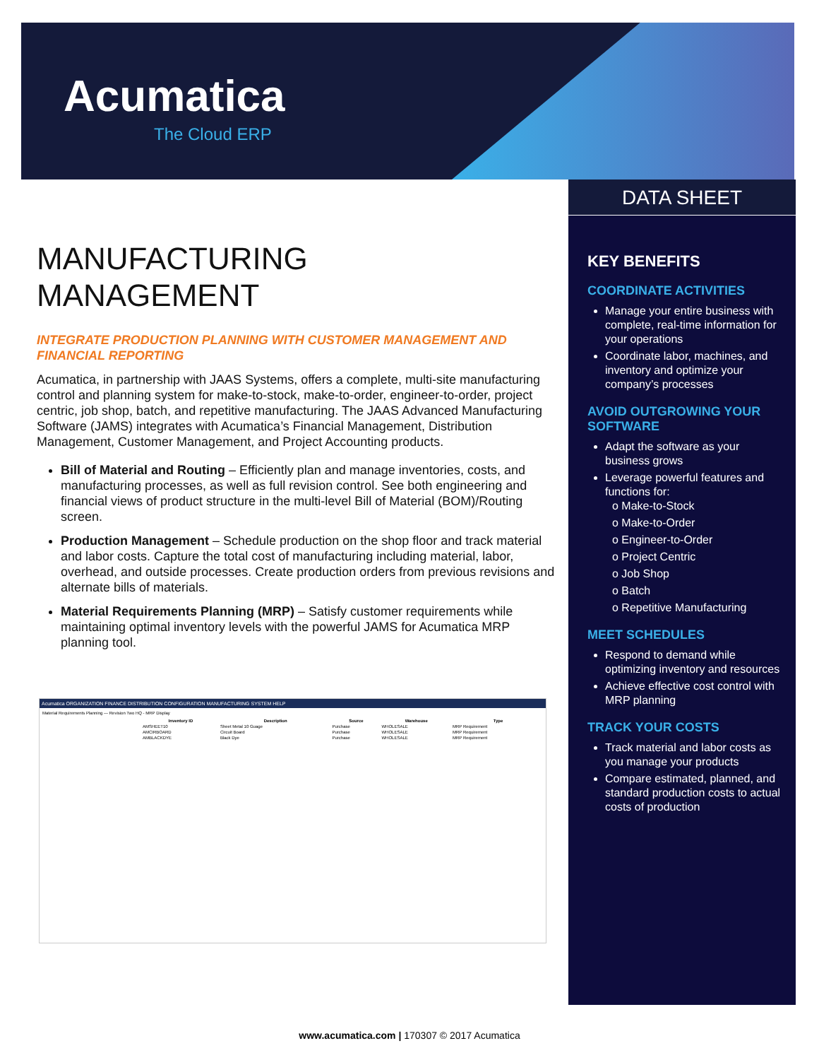Acumatica
The Cloud ERP
DATA SHEET
MANUFACTURING
MANAGEMENT
INTEGRATE PRODUCTION PLANNING WITH CUSTOMER MANAGEMENT AND FINANCIAL REPORTING
Acumatica, in partnership with JAAS Systems, offers a complete, multi-site manufacturing control and planning system for make-to-stock, make-to-order, engineer-to-order, project centric, job shop, batch, and repetitive manufacturing. The JAAS Advanced Manufacturing Software (JAMS) integrates with Acumatica’s Financial Management, Distribution Management, Customer Management, and Project Accounting products.
Bill of Material and Routing – Efficiently plan and manage inventories, costs, and manufacturing processes, as well as full revision control. See both engineering and financial views of product structure in the multi-level Bill of Material (BOM)/Routing screen.
Production Management – Schedule production on the shop floor and track material and labor costs. Capture the total cost of manufacturing including material, labor, overhead, and outside processes. Create production orders from previous revisions and alternate bills of materials.
Material Requirements Planning (MRP) – Satisfy customer requirements while maintaining optimal inventory levels with the powerful JAMS for Acumatica MRP planning tool.
Acumatica ORGANIZATION FINANCE DISTRIBUTION CONFIGURATION MANUFACTURING SYSTEM HELP
Material Requirements Planning — Revision Two HQ - MRP Display
| Inventory ID | Description | Source | Warehouse | Type |
| --- | --- | --- | --- | --- |
| AMSHEET10 | Sheet Metal 10 Guage | Purchase | WHOLESALE | MRP Requirement |
| AMCIRBOARD | Circuit Board | Purchase | WHOLESALE | MRP Requirement |
| AMBLACKDYE | Black Dye | Purchase | WHOLESALE | MRP Requirement |
KEY BENEFITS
COORDINATE ACTIVITIES
Manage your entire business with complete, real-time information for your operations
Coordinate labor, machines, and inventory and optimize your company’s processes
AVOID OUTGROWING YOUR SOFTWARE
Adapt the software as your business grows
Leverage powerful features and functions for:
o Make-to-Stock
o Make-to-Order
o Engineer-to-Order
o Project Centric
o Job Shop
o Batch
o Repetitive Manufacturing
MEET SCHEDULES
Respond to demand while optimizing inventory and resources
Achieve effective cost control with MRP planning
TRACK YOUR COSTS
Track material and labor costs as you manage your products
Compare estimated, planned, and standard production costs to actual costs of production
www.acumatica.com | 170307 © 2017 Acumatica